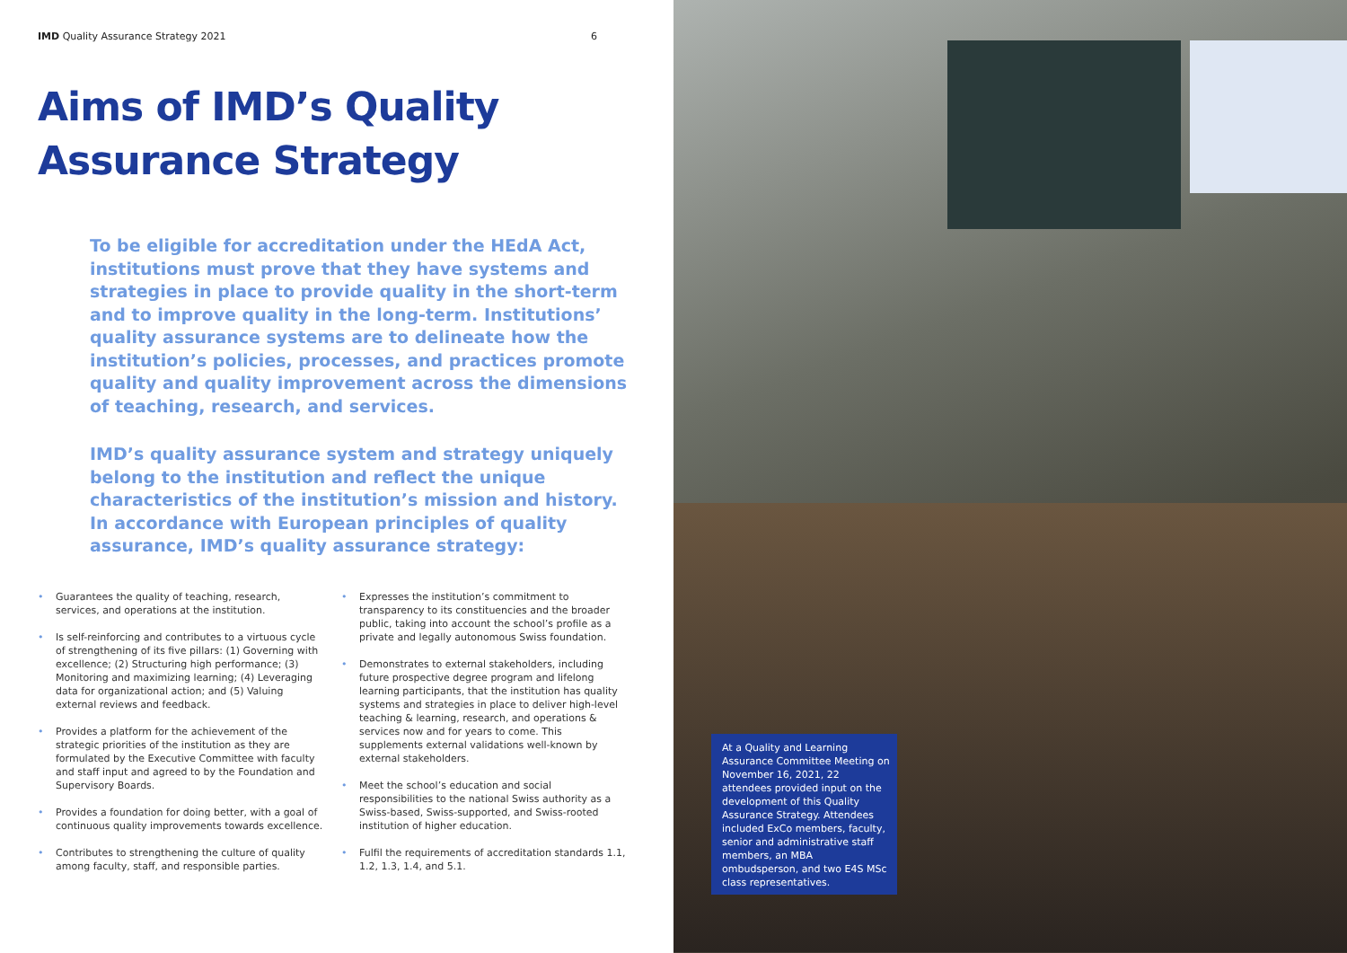IMD Quality Assurance Strategy 2021 6
Aims of IMD’s Quality
Assurance Strategy
To be eligible for accreditation under the HEdA Act, institutions must prove that they have systems and strategies in place to provide quality in the short-term and to improve quality in the long-term. Institutions’ quality assurance systems are to delineate how the institution’s policies, processes, and practices promote quality and quality improvement across the dimensions of teaching, research, and services.
IMD’s quality assurance system and strategy uniquely belong to the institution and reflect the unique characteristics of the institution’s mission and history. In accordance with European principles of quality assurance, IMD’s quality assurance strategy:
• Guarantees the quality of teaching, research, services, and operations at the institution.
• Is self-reinforcing and contributes to a virtuous cycle of strengthening of its five pillars: (1) Governing with excellence; (2) Structuring high performance; (3) Monitoring and maximizing learning; (4) Leveraging data for organizational action; and (5) Valuing external reviews and feedback.
• Provides a platform for the achievement of the strategic priorities of the institution as they are formulated by the Executive Committee with faculty and staff input and agreed to by the Foundation and Supervisory Boards.
• Provides a foundation for doing better, with a goal of continuous quality improvements towards excellence.
• Contributes to strengthening the culture of quality among faculty, staff, and responsible parties.
• Expresses the institution’s commitment to transparency to its constituencies and the broader public, taking into account the school’s profile as a private and legally autonomous Swiss foundation.
• Demonstrates to external stakeholders, including future prospective degree program and lifelong learning participants, that the institution has quality systems and strategies in place to deliver high-level teaching & learning, research, and operations & services now and for years to come. This supplements external validations well-known by external stakeholders.
• Meet the school’s education and social responsibilities to the national Swiss authority as a Swiss-based, Swiss-supported, and Swiss-rooted institution of higher education.
• Fulfil the requirements of accreditation standards 1.1, 1.2, 1.3, 1.4, and 5.1.
At a Quality and Learning Assurance Committee Meeting on November 16, 2021, 22 attendees provided input on the development of this Quality Assurance Strategy. Attendees included ExCo members, faculty, senior and administrative staff members, an MBA ombudsperson, and two E4S MSc class representatives.